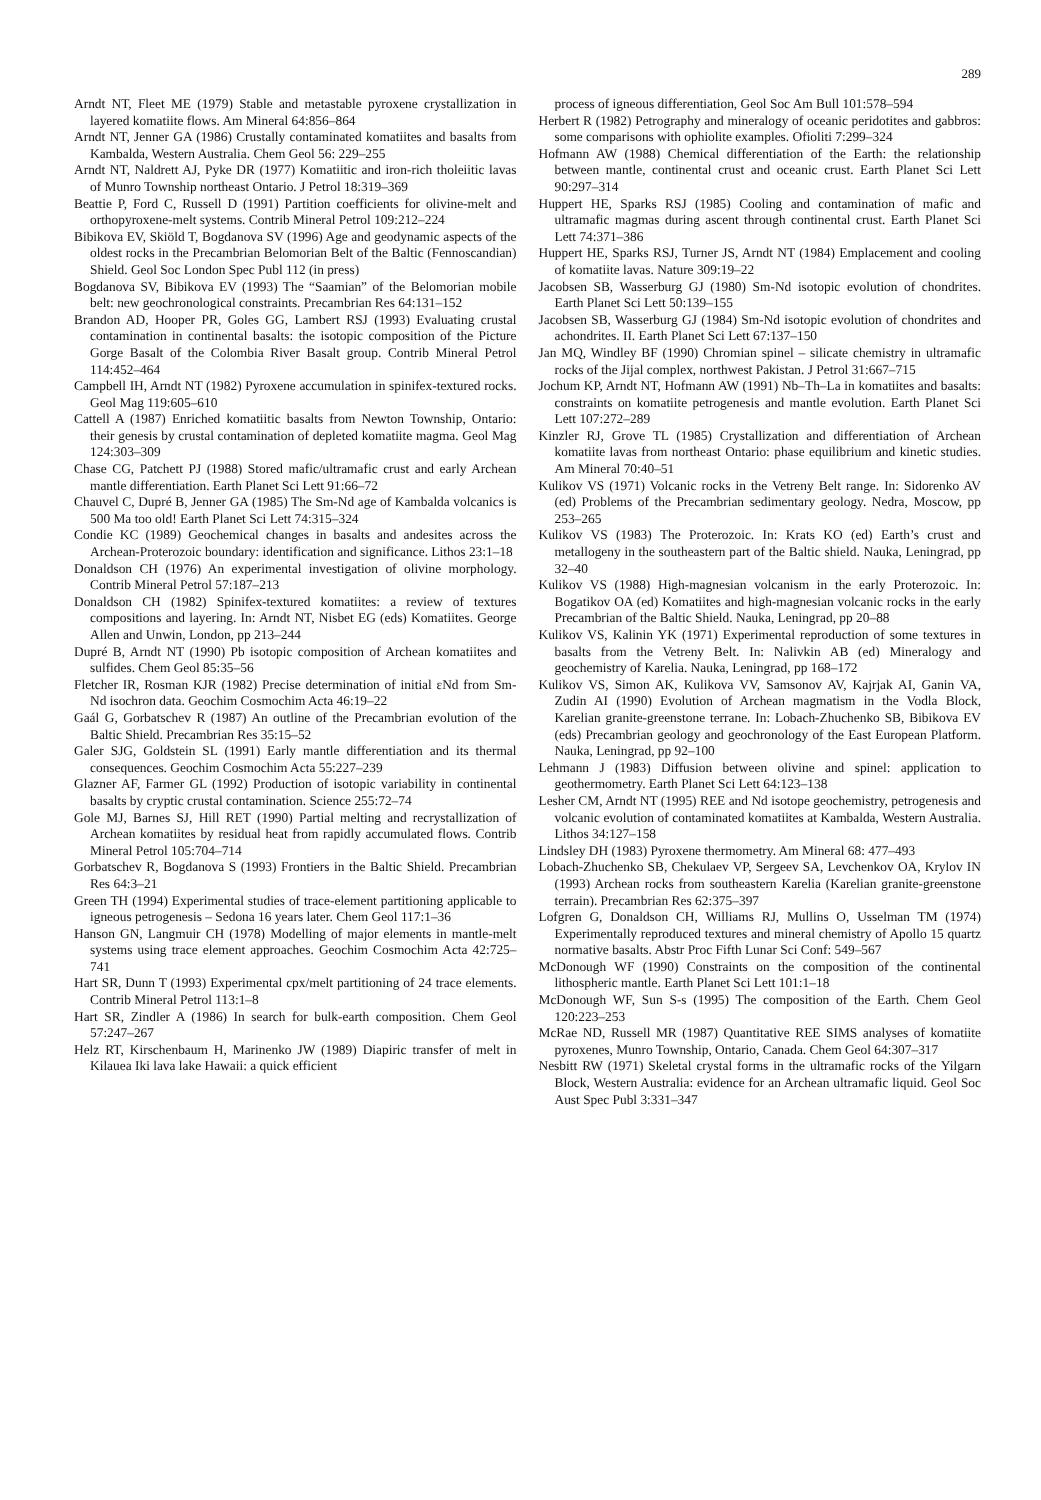289
Arndt NT, Fleet ME (1979) Stable and metastable pyroxene crystallization in layered komatiite flows. Am Mineral 64:856–864
Arndt NT, Jenner GA (1986) Crustally contaminated komatiites and basalts from Kambalda, Western Australia. Chem Geol 56: 229–255
Arndt NT, Naldrett AJ, Pyke DR (1977) Komatiitic and iron-rich tholeiitic lavas of Munro Township northeast Ontario. J Petrol 18:319–369
Beattie P, Ford C, Russell D (1991) Partition coefficients for olivine-melt and orthopyroxene-melt systems. Contrib Mineral Petrol 109:212–224
Bibikova EV, Skiöld T, Bogdanova SV (1996) Age and geodynamic aspects of the oldest rocks in the Precambrian Belomorian Belt of the Baltic (Fennoscandian) Shield. Geol Soc London Spec Publ 112 (in press)
Bogdanova SV, Bibikova EV (1993) The “Saamian” of the Belomorian mobile belt: new geochronological constraints. Precambrian Res 64:131–152
Brandon AD, Hooper PR, Goles GG, Lambert RSJ (1993) Evaluating crustal contamination in continental basalts: the isotopic composition of the Picture Gorge Basalt of the Colombia River Basalt group. Contrib Mineral Petrol 114:452–464
Campbell IH, Arndt NT (1982) Pyroxene accumulation in spinifex-textured rocks. Geol Mag 119:605–610
Cattell A (1987) Enriched komatiitic basalts from Newton Township, Ontario: their genesis by crustal contamination of depleted komatiite magma. Geol Mag 124:303–309
Chase CG, Patchett PJ (1988) Stored mafic/ultramafic crust and early Archean mantle differentiation. Earth Planet Sci Lett 91:66–72
Chauvel C, Dupré B, Jenner GA (1985) The Sm-Nd age of Kambalda volcanics is 500 Ma too old! Earth Planet Sci Lett 74:315–324
Condie KC (1989) Geochemical changes in basalts and andesites across the Archean-Proterozoic boundary: identification and significance. Lithos 23:1–18
Donaldson CH (1976) An experimental investigation of olivine morphology. Contrib Mineral Petrol 57:187–213
Donaldson CH (1982) Spinifex-textured komatiites: a review of textures compositions and layering. In: Arndt NT, Nisbet EG (eds) Komatiites. George Allen and Unwin, London, pp 213–244
Dupré B, Arndt NT (1990) Pb isotopic composition of Archean komatiites and sulfides. Chem Geol 85:35–56
Fletcher IR, Rosman KJR (1982) Precise determination of initial εNd from Sm-Nd isochron data. Geochim Cosmochim Acta 46:19–22
Gaál G, Gorbatschev R (1987) An outline of the Precambrian evolution of the Baltic Shield. Precambrian Res 35:15–52
Galer SJG, Goldstein SL (1991) Early mantle differentiation and its thermal consequences. Geochim Cosmochim Acta 55:227–239
Glazner AF, Farmer GL (1992) Production of isotopic variability in continental basalts by cryptic crustal contamination. Science 255:72–74
Gole MJ, Barnes SJ, Hill RET (1990) Partial melting and recrystallization of Archean komatiites by residual heat from rapidly accumulated flows. Contrib Mineral Petrol 105:704–714
Gorbatschev R, Bogdanova S (1993) Frontiers in the Baltic Shield. Precambrian Res 64:3–21
Green TH (1994) Experimental studies of trace-element partitioning applicable to igneous petrogenesis – Sedona 16 years later. Chem Geol 117:1–36
Hanson GN, Langmuir CH (1978) Modelling of major elements in mantle-melt systems using trace element approaches. Geochim Cosmochim Acta 42:725–741
Hart SR, Dunn T (1993) Experimental cpx/melt partitioning of 24 trace elements. Contrib Mineral Petrol 113:1–8
Hart SR, Zindler A (1986) In search for bulk-earth composition. Chem Geol 57:247–267
Helz RT, Kirschenbaum H, Marinenko JW (1989) Diapiric transfer of melt in Kilauea Iki lava lake Hawaii: a quick efficient
process of igneous differentiation, Geol Soc Am Bull 101:578–594
Herbert R (1982) Petrography and mineralogy of oceanic peridotites and gabbros: some comparisons with ophiolite examples. Ofioliti 7:299–324
Hofmann AW (1988) Chemical differentiation of the Earth: the relationship between mantle, continental crust and oceanic crust. Earth Planet Sci Lett 90:297–314
Huppert HE, Sparks RSJ (1985) Cooling and contamination of mafic and ultramafic magmas during ascent through continental crust. Earth Planet Sci Lett 74:371–386
Huppert HE, Sparks RSJ, Turner JS, Arndt NT (1984) Emplacement and cooling of komatiite lavas. Nature 309:19–22
Jacobsen SB, Wasserburg GJ (1980) Sm-Nd isotopic evolution of chondrites. Earth Planet Sci Lett 50:139–155
Jacobsen SB, Wasserburg GJ (1984) Sm-Nd isotopic evolution of chondrites and achondrites. II. Earth Planet Sci Lett 67:137–150
Jan MQ, Windley BF (1990) Chromian spinel – silicate chemistry in ultramafic rocks of the Jijal complex, northwest Pakistan. J Petrol 31:667–715
Jochum KP, Arndt NT, Hofmann AW (1991) Nb–Th–La in komatiites and basalts: constraints on komatiite petrogenesis and mantle evolution. Earth Planet Sci Lett 107:272–289
Kinzler RJ, Grove TL (1985) Crystallization and differentiation of Archean komatiite lavas from northeast Ontario: phase equilibrium and kinetic studies. Am Mineral 70:40–51
Kulikov VS (1971) Volcanic rocks in the Vetreny Belt range. In: Sidorenko AV (ed) Problems of the Precambrian sedimentary geology. Nedra, Moscow, pp 253–265
Kulikov VS (1983) The Proterozoic. In: Krats KO (ed) Earth’s crust and metallogeny in the southeastern part of the Baltic shield. Nauka, Leningrad, pp 32–40
Kulikov VS (1988) High-magnesian volcanism in the early Proterozoic. In: Bogatikov OA (ed) Komatiites and high-magnesian volcanic rocks in the early Precambrian of the Baltic Shield. Nauka, Leningrad, pp 20–88
Kulikov VS, Kalinin YK (1971) Experimental reproduction of some textures in basalts from the Vetreny Belt. In: Nalivkin AB (ed) Mineralogy and geochemistry of Karelia. Nauka, Leningrad, pp 168–172
Kulikov VS, Simon AK, Kulikova VV, Samsonov AV, Kajrjak AI, Ganin VA, Zudin AI (1990) Evolution of Archean magmatism in the Vodla Block, Karelian granite-greenstone terrane. In: Lobach-Zhuchenko SB, Bibikova EV (eds) Precambrian geology and geochronology of the East European Platform. Nauka, Leningrad, pp 92–100
Lehmann J (1983) Diffusion between olivine and spinel: application to geothermometry. Earth Planet Sci Lett 64:123–138
Lesher CM, Arndt NT (1995) REE and Nd isotope geochemistry, petrogenesis and volcanic evolution of contaminated komatiites at Kambalda, Western Australia. Lithos 34:127–158
Lindsley DH (1983) Pyroxene thermometry. Am Mineral 68: 477–493
Lobach-Zhuchenko SB, Chekulaev VP, Sergeev SA, Levchenkov OA, Krylov IN (1993) Archean rocks from southeastern Karelia (Karelian granite-greenstone terrain). Precambrian Res 62:375–397
Lofgren G, Donaldson CH, Williams RJ, Mullins O, Usselman TM (1974) Experimentally reproduced textures and mineral chemistry of Apollo 15 quartz normative basalts. Abstr Proc Fifth Lunar Sci Conf: 549–567
McDonough WF (1990) Constraints on the composition of the continental lithospheric mantle. Earth Planet Sci Lett 101:1–18
McDonough WF, Sun S-s (1995) The composition of the Earth. Chem Geol 120:223–253
McRae ND, Russell MR (1987) Quantitative REE SIMS analyses of komatiite pyroxenes, Munro Township, Ontario, Canada. Chem Geol 64:307–317
Nesbitt RW (1971) Skeletal crystal forms in the ultramafic rocks of the Yilgarn Block, Western Australia: evidence for an Archean ultramafic liquid. Geol Soc Aust Spec Publ 3:331–347